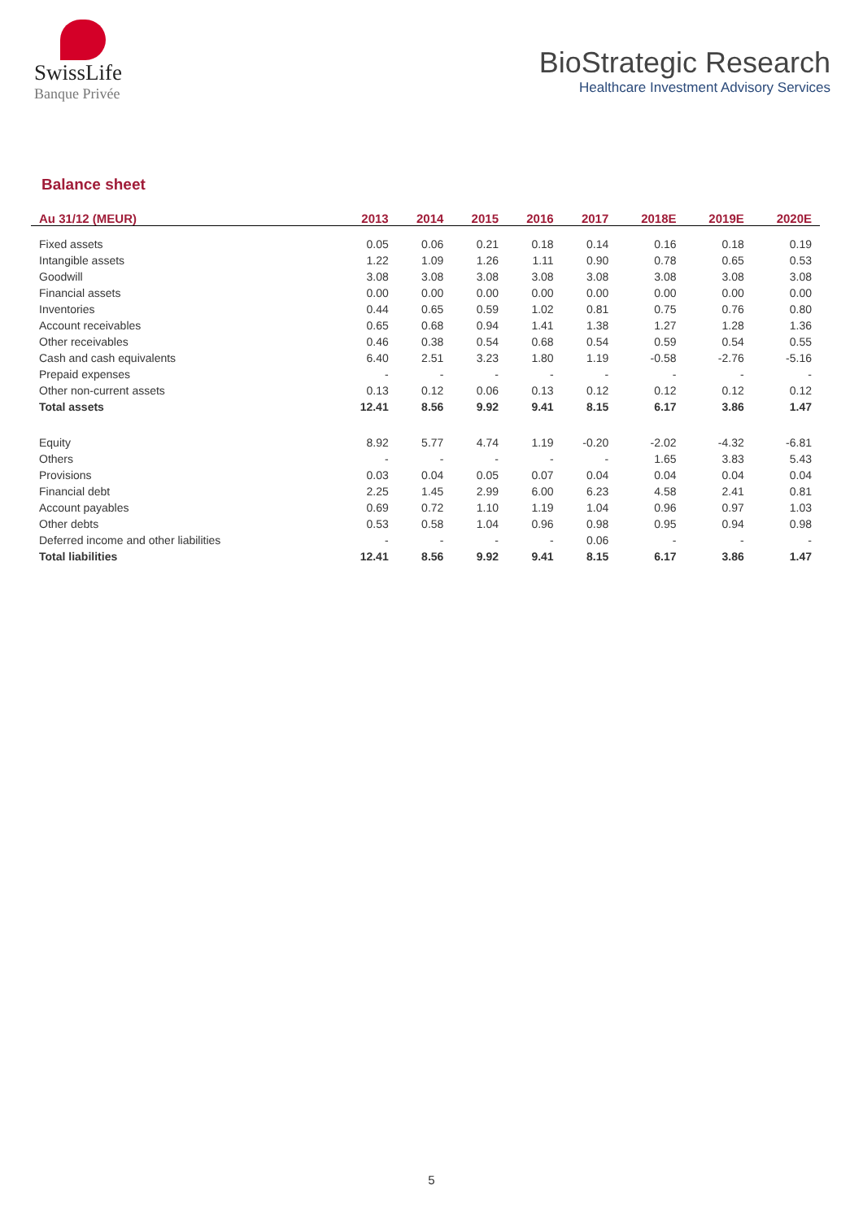SwissLife
Banque Privée
BioStrategic Research
Healthcare Investment Advisory Services
Balance sheet
| Au 31/12 (MEUR) | 2013 | 2014 | 2015 | 2016 | 2017 | 2018E | 2019E | 2020E |
| --- | --- | --- | --- | --- | --- | --- | --- | --- |
| Fixed assets | 0.05 | 0.06 | 0.21 | 0.18 | 0.14 | 0.16 | 0.18 | 0.19 |
| Intangible assets | 1.22 | 1.09 | 1.26 | 1.11 | 0.90 | 0.78 | 0.65 | 0.53 |
| Goodwill | 3.08 | 3.08 | 3.08 | 3.08 | 3.08 | 3.08 | 3.08 | 3.08 |
| Financial assets | 0.00 | 0.00 | 0.00 | 0.00 | 0.00 | 0.00 | 0.00 | 0.00 |
| Inventories | 0.44 | 0.65 | 0.59 | 1.02 | 0.81 | 0.75 | 0.76 | 0.80 |
| Account receivables | 0.65 | 0.68 | 0.94 | 1.41 | 1.38 | 1.27 | 1.28 | 1.36 |
| Other receivables | 0.46 | 0.38 | 0.54 | 0.68 | 0.54 | 0.59 | 0.54 | 0.55 |
| Cash and cash equivalents | 6.40 | 2.51 | 3.23 | 1.80 | 1.19 | -0.58 | -2.76 | -5.16 |
| Prepaid expenses | - | - | - | - | - | - | - | - |
| Other non-current assets | 0.13 | 0.12 | 0.06 | 0.13 | 0.12 | 0.12 | 0.12 | 0.12 |
| Total assets | 12.41 | 8.56 | 9.92 | 9.41 | 8.15 | 6.17 | 3.86 | 1.47 |
| Equity | 8.92 | 5.77 | 4.74 | 1.19 | -0.20 | -2.02 | -4.32 | -6.81 |
| Others | - | - | - | - | - | 1.65 | 3.83 | 5.43 |
| Provisions | 0.03 | 0.04 | 0.05 | 0.07 | 0.04 | 0.04 | 0.04 | 0.04 |
| Financial debt | 2.25 | 1.45 | 2.99 | 6.00 | 6.23 | 4.58 | 2.41 | 0.81 |
| Account payables | 0.69 | 0.72 | 1.10 | 1.19 | 1.04 | 0.96 | 0.97 | 1.03 |
| Other debts | 0.53 | 0.58 | 1.04 | 0.96 | 0.98 | 0.95 | 0.94 | 0.98 |
| Deferred income and other liabilities | - | - | - | - | 0.06 | - | - | - |
| Total liabilities | 12.41 | 8.56 | 9.92 | 9.41 | 8.15 | 6.17 | 3.86 | 1.47 |
5